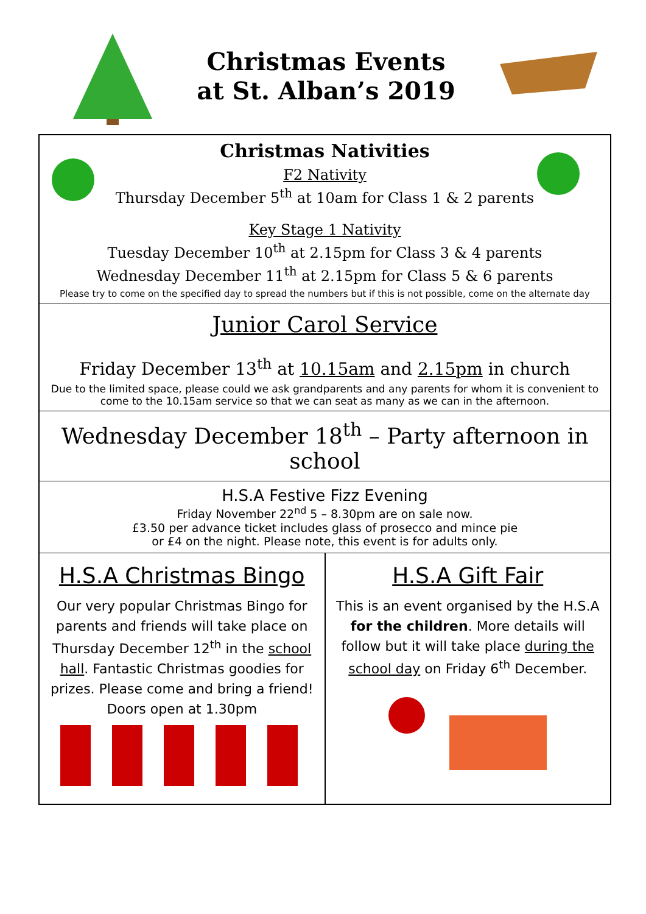Christmas Events
at St. Alban’s 2019
Christmas Nativities
F2 Nativity
Thursday December 5<sup>th</sup> at 10am for Class 1 & 2 parents
Key Stage 1 Nativity
Tuesday December 10<sup>th</sup> at 2.15pm for Class 3 & 4 parents
Wednesday December 11<sup>th</sup> at 2.15pm for Class 5 & 6 parents
Please try to come on the specified day to spread the numbers but if this is not possible, come on the alternate day
Junior Carol Service
Friday December 13<sup>th</sup> at 10.15am and 2.15pm in church
Due to the limited space, please could we ask grandparents and any parents for whom it is convenient to come to the 10.15am service so that we can seat as many as we can in the afternoon.
Wednesday December 18<sup>th</sup> – Party afternoon in school
H.S.A Festive Fizz Evening
Friday November 22<sup>nd</sup> 5 – 8.30pm are on sale now.
£3.50 per advance ticket includes glass of prosecco and mince pie
or £4 on the night. Please note, this event is for adults only.
H.S.A Christmas Bingo
Our very popular Christmas Bingo for parents and friends will take place on Thursday December 12<sup>th</sup> in the school hall. Fantastic Christmas goodies for prizes. Please come and bring a friend!
Doors open at 1.30pm
H.S.A Gift Fair
This is an event organised by the H.S.A for the children. More details will follow but it will take place during the school day on Friday 6<sup>th</sup> December.